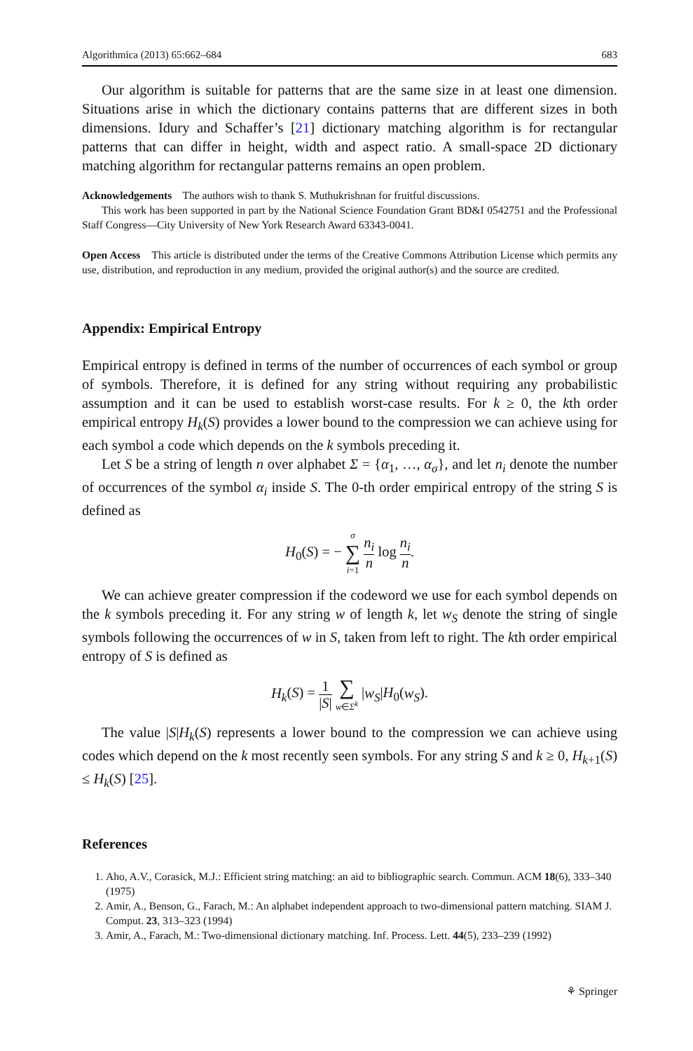Algorithmica (2013) 65:662–684 683
Our algorithm is suitable for patterns that are the same size in at least one dimension. Situations arise in which the dictionary contains patterns that are different sizes in both dimensions. Idury and Schaffer’s [21] dictionary matching algorithm is for rectangular patterns that can differ in height, width and aspect ratio. A small-space 2D dictionary matching algorithm for rectangular patterns remains an open problem.
Acknowledgements The authors wish to thank S. Muthukrishnan for fruitful discussions.
This work has been supported in part by the National Science Foundation Grant BD&I 0542751 and the Professional Staff Congress—City University of New York Research Award 63343-0041.
Open Access This article is distributed under the terms of the Creative Commons Attribution License which permits any use, distribution, and reproduction in any medium, provided the original author(s) and the source are credited.
Appendix: Empirical Entropy
Empirical entropy is defined in terms of the number of occurrences of each symbol or group of symbols. Therefore, it is defined for any string without requiring any probabilistic assumption and it can be used to establish worst-case results. For k ≥ 0, the kth order empirical entropy H<sub>k</sub>(S) provides a lower bound to the compression we can achieve using for each symbol a code which depends on the k symbols preceding it.
Let S be a string of length n over alphabet Σ = {α<sub>1</sub>, …, α<sub>σ</sub>}, and let n<sub>i</sub> denote the number of occurrences of the symbol α<sub>i</sub> inside S. The 0-th order empirical entropy of the string S is defined as
H<sub>0</sub>(S) = − σ ∑ i=1 n<sub>i</sub> n log n<sub>i</sub> n.
We can achieve greater compression if the codeword we use for each symbol depends on the k symbols preceding it. For any string w of length k, let w<sub>S</sub> denote the string of single symbols following the occurrences of w in S, taken from left to right. The kth order empirical entropy of S is defined as
H<sub>k</sub>(S) = 1 |S| ∑ w∈Σ<sup>k</sup> |w<sub>S</sub>|H<sub>0</sub>(w<sub>S</sub>).
The value |S|H<sub>k</sub>(S) represents a lower bound to the compression we can achieve using codes which depend on the k most recently seen symbols. For any string S and k ≥ 0, H<sub>k+1</sub>(S) ≤ H<sub>k</sub>(S) [25].
References
1. Aho, A.V., Corasick, M.J.: Efficient string matching: an aid to bibliographic search. Commun. ACM 18(6), 333–340 (1975)
2. Amir, A., Benson, G., Farach, M.: An alphabet independent approach to two-dimensional pattern matching. SIAM J. Comput. 23, 313–323 (1994)
3. Amir, A., Farach, M.: Two-dimensional dictionary matching. Inf. Process. Lett. 44(5), 233–239 (1992)
⚘ Springer